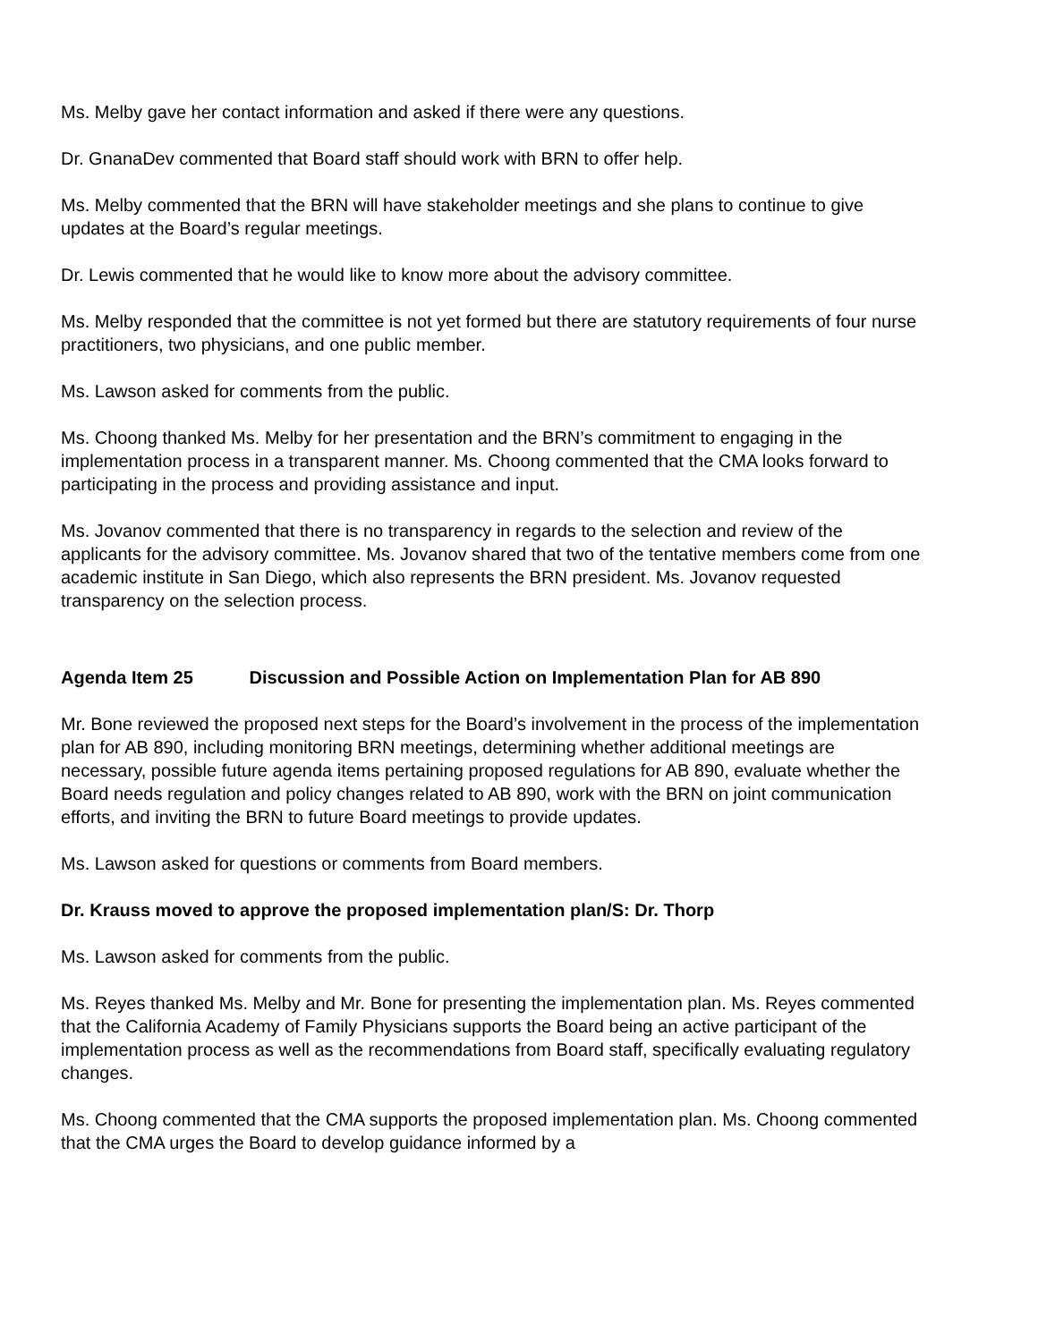Ms. Melby gave her contact information and asked if there were any questions.
Dr. GnanaDev commented that Board staff should work with BRN to offer help.
Ms. Melby commented that the BRN will have stakeholder meetings and she plans to continue to give updates at the Board’s regular meetings.
Dr. Lewis commented that he would like to know more about the advisory committee.
Ms. Melby responded that the committee is not yet formed but there are statutory requirements of four nurse practitioners, two physicians, and one public member.
Ms. Lawson asked for comments from the public.
Ms. Choong thanked Ms. Melby for her presentation and the BRN’s commitment to engaging in the implementation process in a transparent manner. Ms. Choong commented that the CMA looks forward to participating in the process and providing assistance and input.
Ms. Jovanov commented that there is no transparency in regards to the selection and review of the applicants for the advisory committee. Ms. Jovanov shared that two of the tentative members come from one academic institute in San Diego, which also represents the BRN president. Ms. Jovanov requested transparency on the selection process.
Agenda Item 25 Discussion and Possible Action on Implementation Plan for AB 890
Mr. Bone reviewed the proposed next steps for the Board’s involvement in the process of the implementation plan for AB 890, including monitoring BRN meetings, determining whether additional meetings are necessary, possible future agenda items pertaining proposed regulations for AB 890, evaluate whether the Board needs regulation and policy changes related to AB 890, work with the BRN on joint communication efforts, and inviting the BRN to future Board meetings to provide updates.
Ms. Lawson asked for questions or comments from Board members.
Dr. Krauss moved to approve the proposed implementation plan/S: Dr. Thorp
Ms. Lawson asked for comments from the public.
Ms. Reyes thanked Ms. Melby and Mr. Bone for presenting the implementation plan. Ms. Reyes commented that the California Academy of Family Physicians supports the Board being an active participant of the implementation process as well as the recommendations from Board staff, specifically evaluating regulatory changes.
Ms. Choong commented that the CMA supports the proposed implementation plan. Ms. Choong commented that the CMA urges the Board to develop guidance informed by a